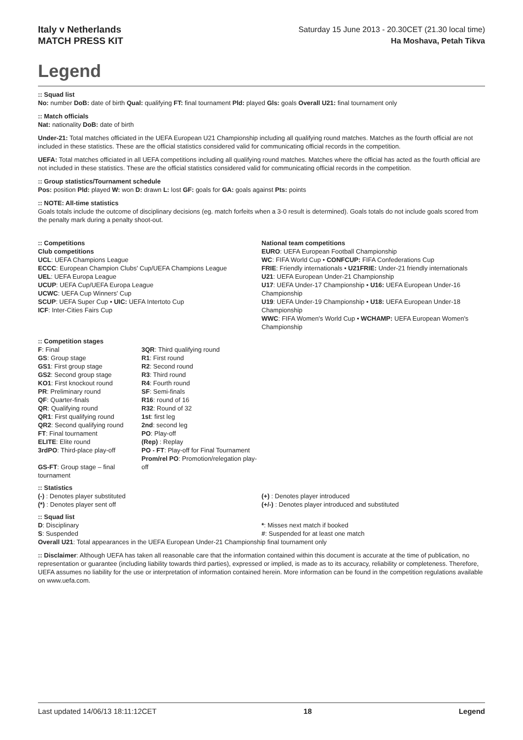Italy v Netherlands
MATCH PRESS KIT
Saturday 15 June 2013 - 20.30CET (21.30 local time)
Ha Moshava, Petah Tikva
Legend
:: Squad list
No: number DoB: date of birth Qual: qualifying FT: final tournament Pld: played Gls: goals Overall U21: final tournament only
:: Match officials
Nat: nationality DoB: date of birth
Under-21: Total matches officiated in the UEFA European U21 Championship including all qualifying round matches. Matches as the fourth official are not included in these statistics. These are the official statistics considered valid for communicating official records in the competition.
UEFA: Total matches officiated in all UEFA competitions including all qualifying round matches. Matches where the official has acted as the fourth official are not included in these statistics. These are the official statistics considered valid for communicating official records in the competition.
:: Group statistics/Tournament schedule
Pos: position Pld: played W: won D: drawn L: lost GF: goals for GA: goals against Pts: points
:: NOTE: All-time statistics
Goals totals include the outcome of disciplinary decisions (eg. match forfeits when a 3-0 result is determined). Goals totals do not include goals scored from the penalty mark during a penalty shoot-out.
:: Competitions
Club competitions
UCL: UEFA Champions League
ECCC: European Champion Clubs' Cup/UEFA Champions League
UEL: UEFA Europa League
UCUP: UEFA Cup/UEFA Europa League
UCWC: UEFA Cup Winners' Cup
SCUP: UEFA Super Cup • UIC: UEFA Intertoto Cup
ICF: Inter-Cities Fairs Cup
National team competitions
EURO: UEFA European Football Championship
WC: FIFA World Cup • CONFCUP: FIFA Confederations Cup
FRIE: Friendly internationals • U21FRIE: Under-21 friendly internationals
U21: UEFA European Under-21 Championship
U17: UEFA Under-17 Championship • U16: UEFA European Under-16 Championship
U19: UEFA Under-19 Championship • U18: UEFA European Under-18 Championship
WWC: FIFA Women's World Cup • WCHAMP: UEFA European Women's Championship
:: Competition stages
F: Final
GS: Group stage
GS1: First group stage
GS2: Second group stage
KO1: First knockout round
PR: Preliminary round
QF: Quarter-finals
QR: Qualifying round
QR1: First qualifying round
QR2: Second qualifying round
FT: Final tournament
ELITE: Elite round
3rdPO: Third-place play-off
GS-FT: Group stage – final tournament
3QR: Third qualifying round
R1: First round
R2: Second round
R3: Third round
R4: Fourth round
SF: Semi-finals
R16: round of 16
R32: Round of 32
1st: first leg
2nd: second leg
PO: Play-off
(Rep) : Replay
PO - FT: Play-off for Final Tournament
Prom/rel PO: Promotion/relegation play-off
:: Statistics
(-) : Denotes player substituted
(*) : Denotes player sent off
(+) : Denotes player introduced
(+/-) : Denotes player introduced and substituted
:: Squad list
D: Disciplinary
S: Suspended
*: Misses next match if booked
#: Suspended for at least one match
Overall U21: Total appearances in the UEFA European Under-21 Championship final tournament only
:: Disclaimer: Although UEFA has taken all reasonable care that the information contained within this document is accurate at the time of publication, no representation or guarantee (including liability towards third parties), expressed or implied, is made as to its accuracy, reliability or completeness. Therefore, UEFA assumes no liability for the use or interpretation of information contained herein. More information can be found in the competition regulations available on www.uefa.com.
Last updated 14/06/13 18:11:12CET 18 Legend